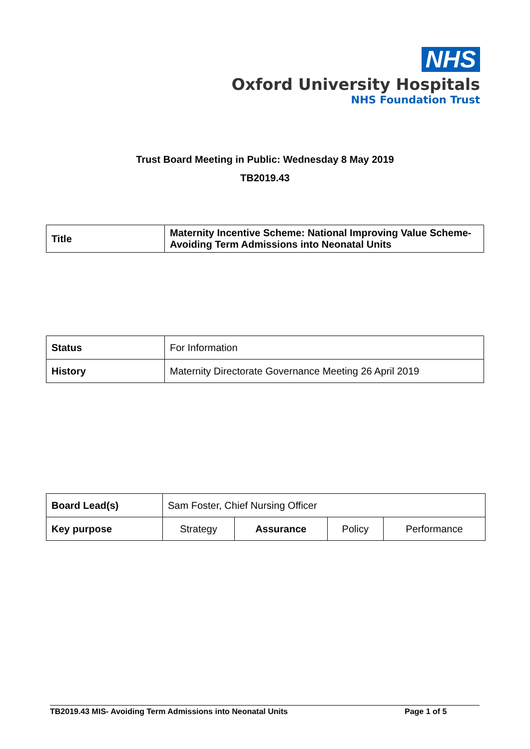NHS
Oxford University Hospitals
NHS Foundation Trust
Trust Board Meeting in Public: Wednesday 8 May 2019
TB2019.43
| Title | Maternity Incentive Scheme: National Improving Value Scheme- Avoiding Term Admissions into Neonatal Units |
| Status | For Information |
| History | Maternity Directorate Governance Meeting 26 April 2019 |
| Board Lead(s) | Sam Foster, Chief Nursing Officer | | | |
| Key purpose | Strategy | Assurance | Policy | Performance |
TB2019.43 MIS- Avoiding Term Admissions into Neonatal Units Page 1 of 5